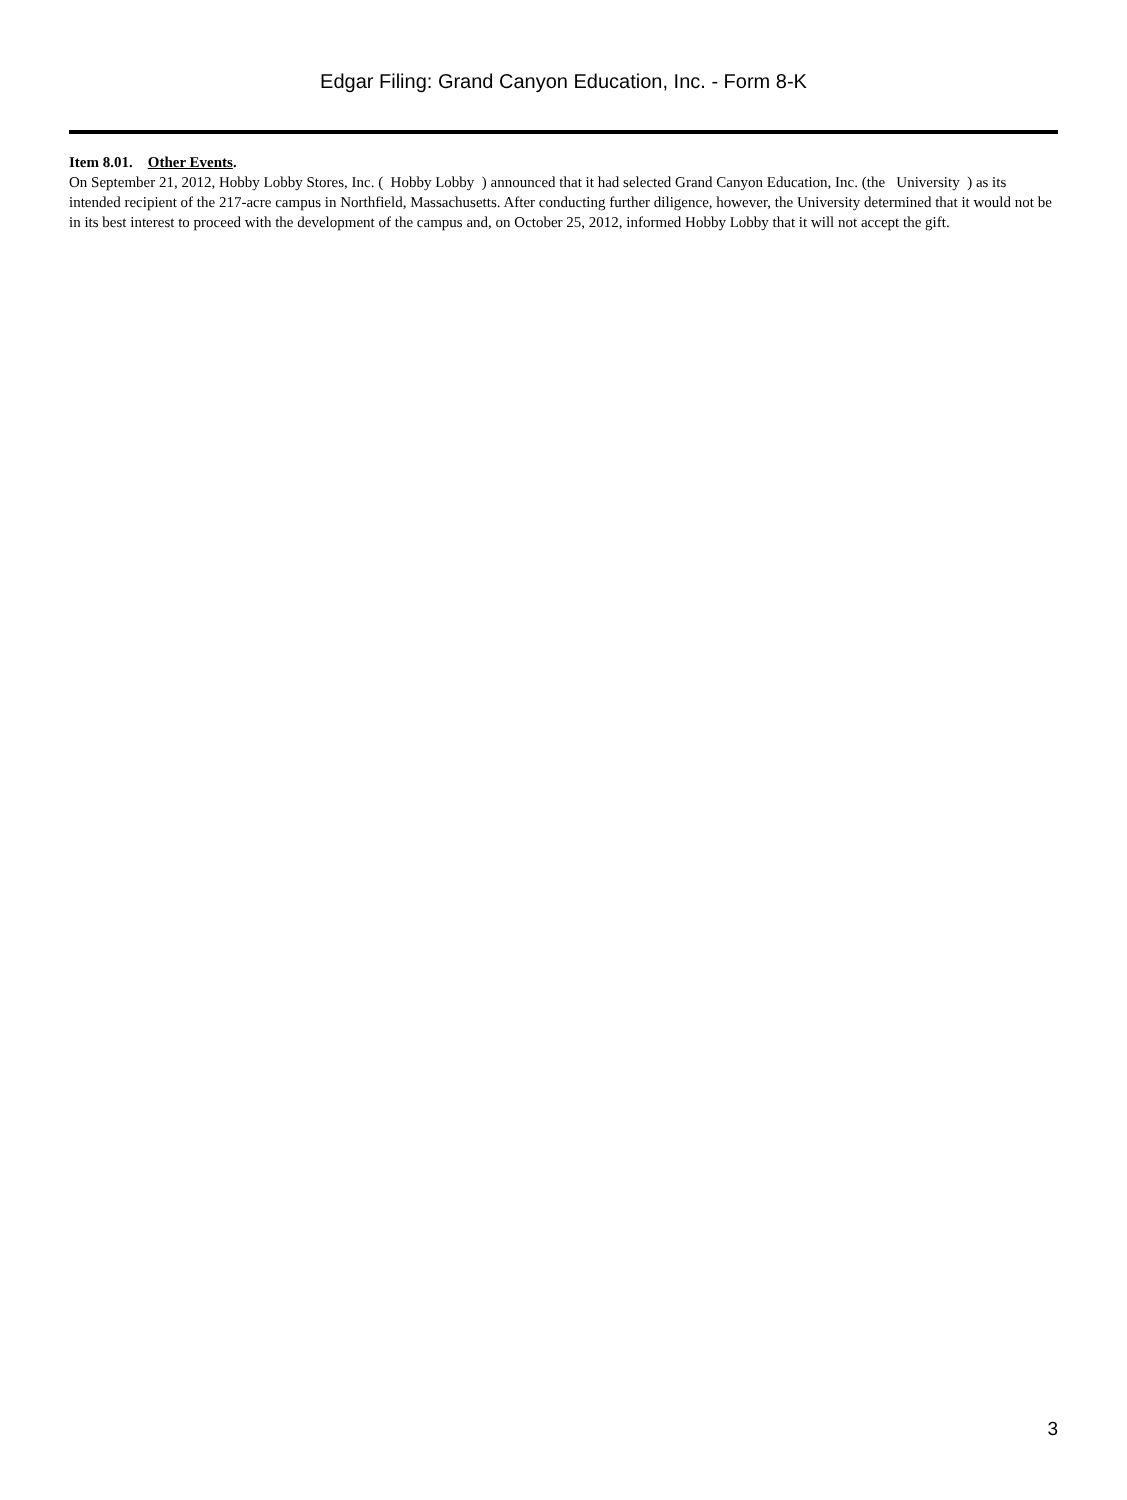Edgar Filing: Grand Canyon Education, Inc. - Form 8-K
Item 8.01. Other Events.
On September 21, 2012, Hobby Lobby Stores, Inc. ( Hobby Lobby ) announced that it had selected Grand Canyon Education, Inc. (the University ) as its intended recipient of the 217-acre campus in Northfield, Massachusetts. After conducting further diligence, however, the University determined that it would not be in its best interest to proceed with the development of the campus and, on October 25, 2012, informed Hobby Lobby that it will not accept the gift.
3